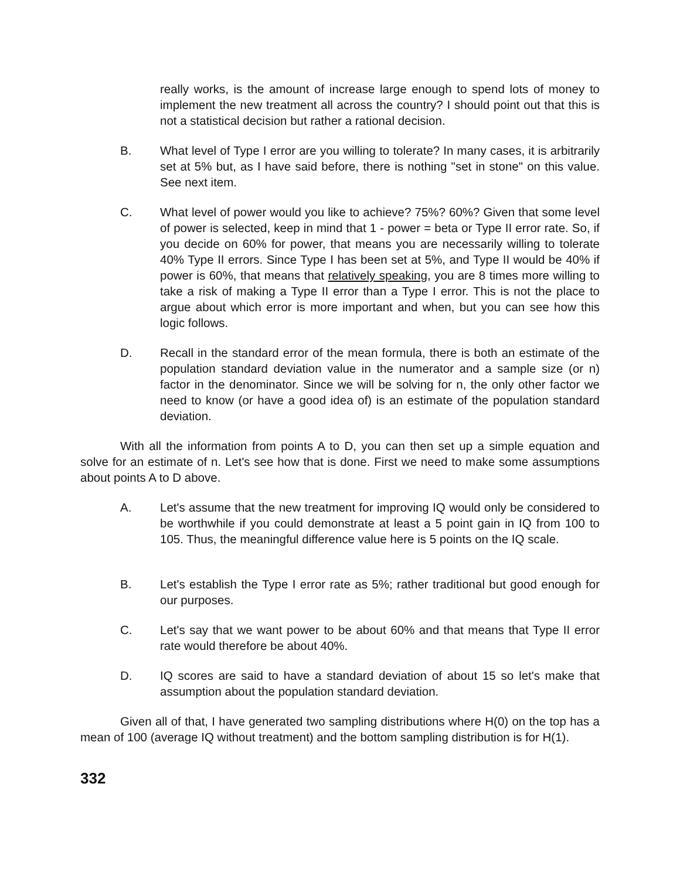really works, is the amount of increase large enough to spend lots of money to implement the new treatment all across the country? I should point out that this is not a statistical decision but rather a rational decision.
B. What level of Type I error are you willing to tolerate? In many cases, it is arbitrarily set at 5% but, as I have said before, there is nothing "set in stone" on this value. See next item.
C. What level of power would you like to achieve? 75%? 60%? Given that some level of power is selected, keep in mind that 1 - power = beta or Type II error rate. So, if you decide on 60% for power, that means you are necessarily willing to tolerate 40% Type II errors. Since Type I has been set at 5%, and Type II would be 40% if power is 60%, that means that relatively speaking, you are 8 times more willing to take a risk of making a Type II error than a Type I error. This is not the place to argue about which error is more important and when, but you can see how this logic follows.
D. Recall in the standard error of the mean formula, there is both an estimate of the population standard deviation value in the numerator and a sample size (or n) factor in the denominator. Since we will be solving for n, the only other factor we need to know (or have a good idea of) is an estimate of the population standard deviation.
With all the information from points A to D, you can then set up a simple equation and solve for an estimate of n. Let's see how that is done. First we need to make some assumptions about points A to D above.
A. Let's assume that the new treatment for improving IQ would only be considered to be worthwhile if you could demonstrate at least a 5 point gain in IQ from 100 to 105. Thus, the meaningful difference value here is 5 points on the IQ scale.
B. Let's establish the Type I error rate as 5%; rather traditional but good enough for our purposes.
C. Let's say that we want power to be about 60% and that means that Type II error rate would therefore be about 40%.
D. IQ scores are said to have a standard deviation of about 15 so let's make that assumption about the population standard deviation.
Given all of that, I have generated two sampling distributions where H(0) on the top has a mean of 100 (average IQ without treatment) and the bottom sampling distribution is for H(1).
332